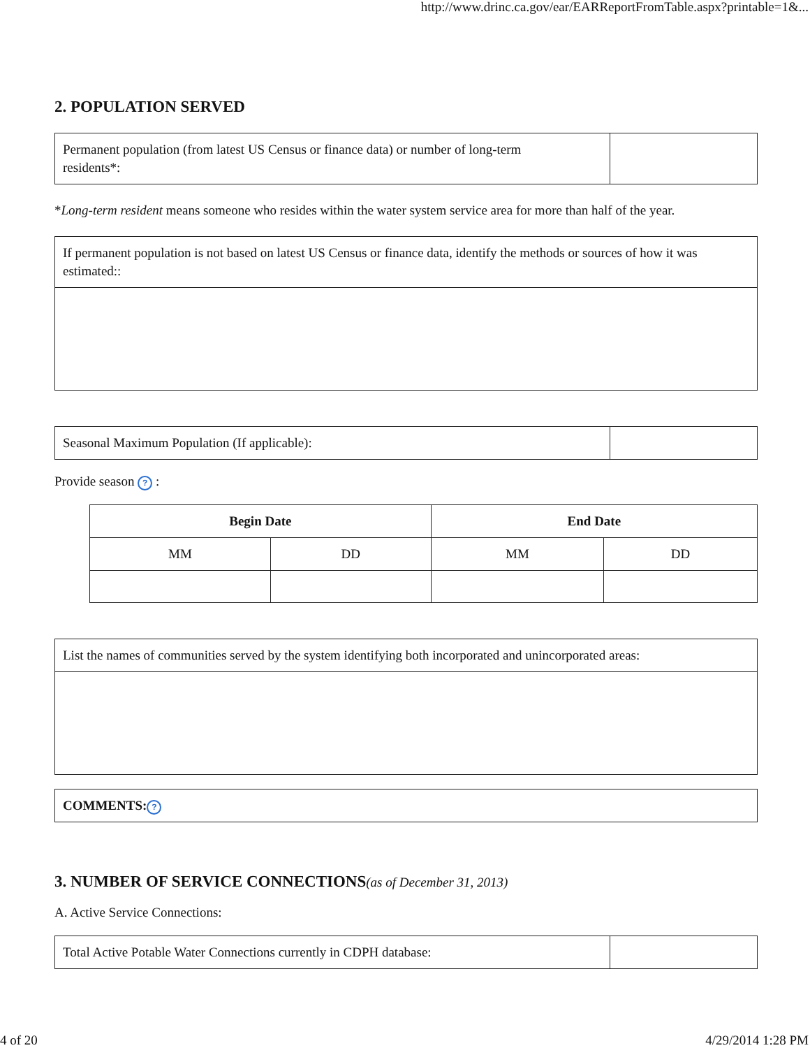http://www.drinc.ca.gov/ear/EARReportFromTable.aspx?printable=1&...
2. POPULATION SERVED
| Permanent population (from latest US Census or finance data) or number of long-term residents*: | |
*Long-term resident means someone who resides within the water system service area for more than half of the year.
| If permanent population is not based on latest US Census or finance data, identify the methods or sources of how it was estimated:: |
| Seasonal Maximum Population (If applicable): | |
Provide season ? :
| Begin Date | | End Date | |
| --- | --- | --- | --- |
| MM | DD | MM | DD |
| List the names of communities served by the system identifying both incorporated and unincorporated areas: |
| COMMENTS: ? |
3. NUMBER OF SERVICE CONNECTIONS(as of December 31, 2013)
A. Active Service Connections:
| Total Active Potable Water Connections currently in CDPH database: | |
4 of 20 4/29/2014 1:28 PM